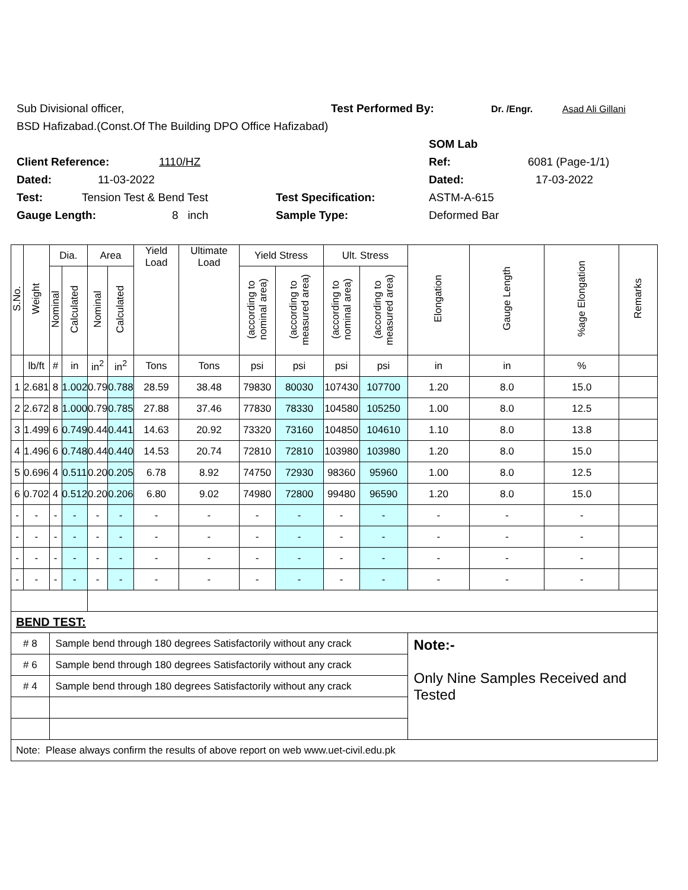Sub Divisional officer, Test Performed By: Dr. /Engr. Asad Ali Gillani
BSD Hafizabad.(Const.Of The Building DPO Office Hafizabad)
SOM Lab
Client Reference: 1110/HZ Ref: 6081 (Page-1/1)
Dated: 11-03-2022 Dated: 17-03-2022
Test: Tension Test & Bend Test Test Specification: ASTM-A-615
Gauge Length: 8 inch Sample Type: Deformed Bar
| S.No. | Weight | Dia. | | Area | | Yield Load | Ultimate Load | Yield Stress | | Ult. Stress | | Elongation | Gauge Length | %age Elongation | Remarks |
| --- | --- | --- | --- | --- | --- | --- | --- | --- | --- | --- | --- | --- | --- | --- | --- |
| | | Nominal | Calculated | Nominal | Calculated | | | (according to nominal area) | (according to measured area) | (according to nominal area) | (according to measured area) | | | | |
| | lb/ft | # | in | in<sup>2</sup> | in<sup>2</sup> | Tons | Tons | psi | psi | psi | psi | in | in | % | |
| 1 | 2.681 | 8 | 1.002 | 0.79 | 0.788 | 28.59 | 38.48 | 79830 | 80030 | 107430 | 107700 | 1.20 | 8.0 | 15.0 | |
| 2 | 2.672 | 8 | 1.000 | 0.79 | 0.785 | 27.88 | 37.46 | 77830 | 78330 | 104580 | 105250 | 1.00 | 8.0 | 12.5 | |
| 3 | 1.499 | 6 | 0.749 | 0.44 | 0.441 | 14.63 | 20.92 | 73320 | 73160 | 104850 | 104610 | 1.10 | 8.0 | 13.8 | |
| 4 | 1.496 | 6 | 0.748 | 0.44 | 0.440 | 14.53 | 20.74 | 72810 | 72810 | 103980 | 103980 | 1.20 | 8.0 | 15.0 | |
| 5 | 0.696 | 4 | 0.511 | 0.20 | 0.205 | 6.78 | 8.92 | 74750 | 72930 | 98360 | 95960 | 1.00 | 8.0 | 12.5 | |
| 6 | 0.702 | 4 | 0.512 | 0.20 | 0.206 | 6.80 | 9.02 | 74980 | 72800 | 99480 | 96590 | 1.20 | 8.0 | 15.0 | |
| - | - | - | - | - | - | - | - | - | - | - | - | - | - | - | |
| - | - | - | - | - | - | - | - | - | - | - | - | - | - | - | |
| - | - | - | - | - | - | - | - | - | - | - | - | - | - | - | |
| - | - | - | - | - | - | - | - | - | - | - | - | - | - | - | |
| BEND TEST: | | | | | | | | | | | | | | | |
| # 8 | | Sample bend through 180 degrees Satisfactorily without any crack | | | | | | | | | | Note:- Only Nine Samples Received and Tested | | | |
| # 6 | | Sample bend through 180 degrees Satisfactorily without any crack | | | | | | | | | | | | | |
| # 4 | | Sample bend through 180 degrees Satisfactorily without any crack | | | | | | | | | | | | | |
| Note: Please always confirm the results of above report on web www.uet-civil.edu.pk | | | | | | | | | | | | | | | |